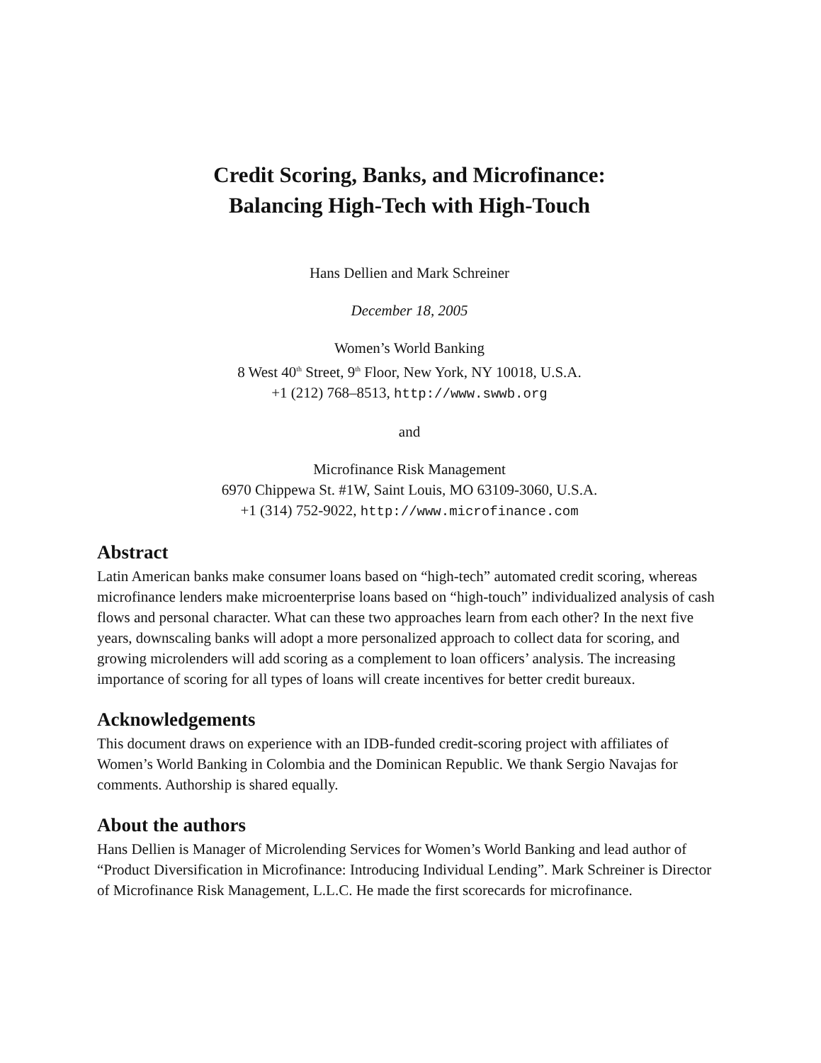Credit Scoring, Banks, and Microfinance:
Balancing High-Tech with High-Touch
Hans Dellien and Mark Schreiner
December 18, 2005
Women’s World Banking
8 West 40<sup>th</sup> Street, 9<sup>th</sup> Floor, New York, NY 10018, U.S.A.
+1 (212) 768–8513, http://www.swwb.org
and
Microfinance Risk Management
6970 Chippewa St. #1W, Saint Louis, MO 63109-3060, U.S.A.
+1 (314) 752-9022, http://www.microfinance.com
Abstract
Latin American banks make consumer loans based on “high-tech” automated credit scoring, whereas microfinance lenders make microenterprise loans based on “high-touch” individualized analysis of cash flows and personal character. What can these two approaches learn from each other? In the next five years, downscaling banks will adopt a more personalized approach to collect data for scoring, and growing microlenders will add scoring as a complement to loan officers’ analysis. The increasing importance of scoring for all types of loans will create incentives for better credit bureaux.
Acknowledgements
This document draws on experience with an IDB-funded credit-scoring project with affiliates of Women’s World Banking in Colombia and the Dominican Republic. We thank Sergio Navajas for comments. Authorship is shared equally.
About the authors
Hans Dellien is Manager of Microlending Services for Women’s World Banking and lead author of “Product Diversification in Microfinance: Introducing Individual Lending”. Mark Schreiner is Director of Microfinance Risk Management, L.L.C. He made the first scorecards for microfinance.